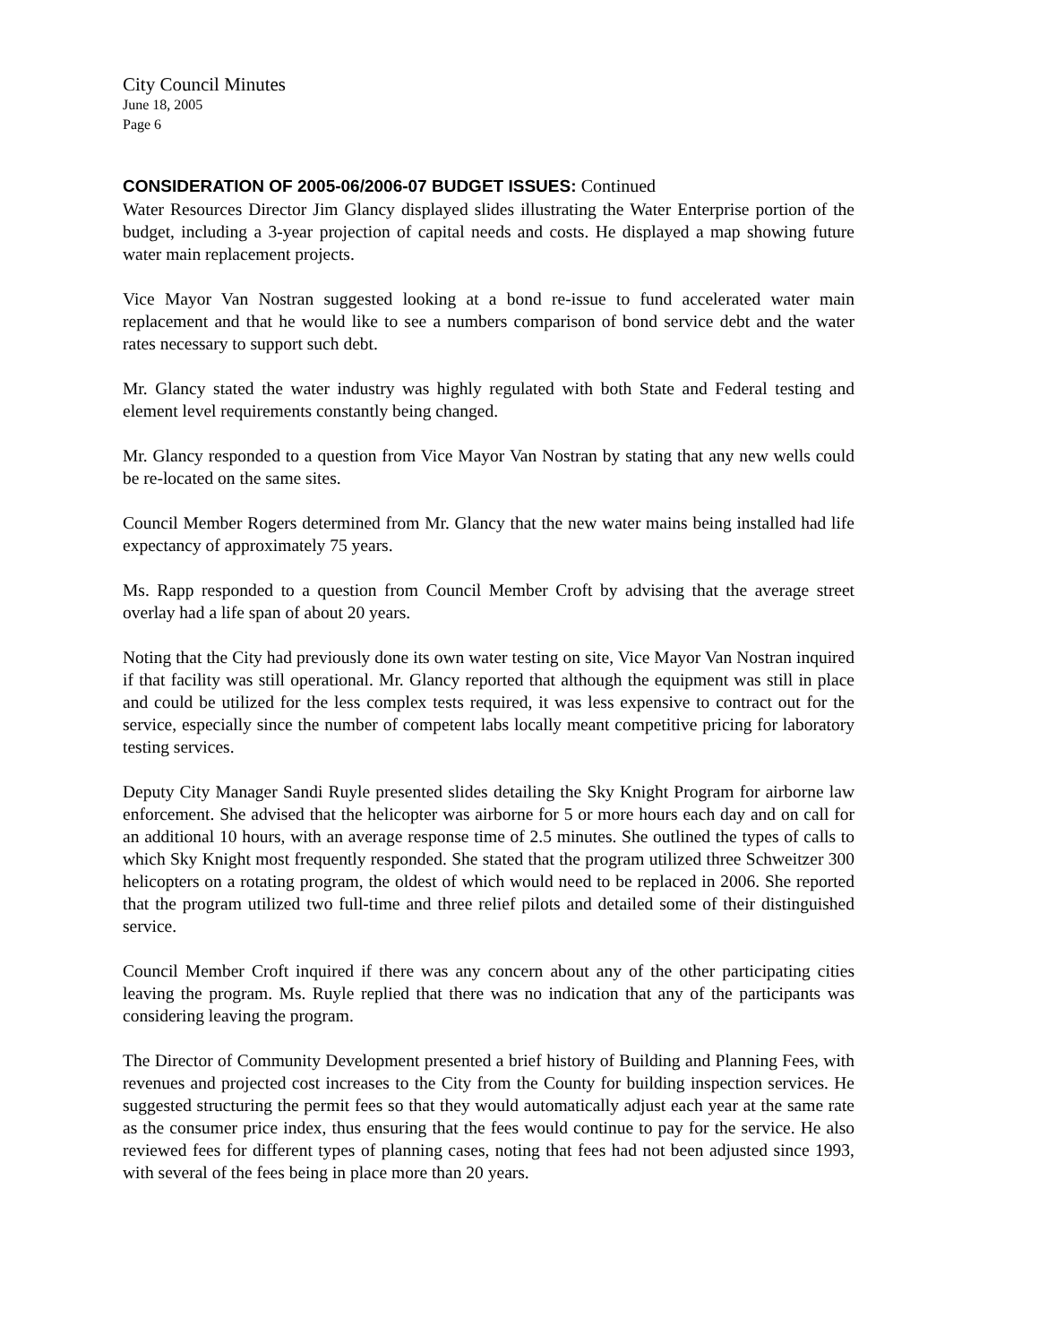City Council Minutes
June 18, 2005
Page 6
CONSIDERATION OF 2005-06/2006-07 BUDGET ISSUES: Continued
Water Resources Director Jim Glancy displayed slides illustrating the Water Enterprise portion of the budget, including a 3-year projection of capital needs and costs. He displayed a map showing future water main replacement projects.
Vice Mayor Van Nostran suggested looking at a bond re-issue to fund accelerated water main replacement and that he would like to see a numbers comparison of bond service debt and the water rates necessary to support such debt.
Mr. Glancy stated the water industry was highly regulated with both State and Federal testing and element level requirements constantly being changed.
Mr. Glancy responded to a question from Vice Mayor Van Nostran by stating that any new wells could be re-located on the same sites.
Council Member Rogers determined from Mr. Glancy that the new water mains being installed had life expectancy of approximately 75 years.
Ms. Rapp responded to a question from Council Member Croft by advising that the average street overlay had a life span of about 20 years.
Noting that the City had previously done its own water testing on site, Vice Mayor Van Nostran inquired if that facility was still operational. Mr. Glancy reported that although the equipment was still in place and could be utilized for the less complex tests required, it was less expensive to contract out for the service, especially since the number of competent labs locally meant competitive pricing for laboratory testing services.
Deputy City Manager Sandi Ruyle presented slides detailing the Sky Knight Program for airborne law enforcement. She advised that the helicopter was airborne for 5 or more hours each day and on call for an additional 10 hours, with an average response time of 2.5 minutes. She outlined the types of calls to which Sky Knight most frequently responded. She stated that the program utilized three Schweitzer 300 helicopters on a rotating program, the oldest of which would need to be replaced in 2006. She reported that the program utilized two full-time and three relief pilots and detailed some of their distinguished service.
Council Member Croft inquired if there was any concern about any of the other participating cities leaving the program. Ms. Ruyle replied that there was no indication that any of the participants was considering leaving the program.
The Director of Community Development presented a brief history of Building and Planning Fees, with revenues and projected cost increases to the City from the County for building inspection services. He suggested structuring the permit fees so that they would automatically adjust each year at the same rate as the consumer price index, thus ensuring that the fees would continue to pay for the service. He also reviewed fees for different types of planning cases, noting that fees had not been adjusted since 1993, with several of the fees being in place more than 20 years.